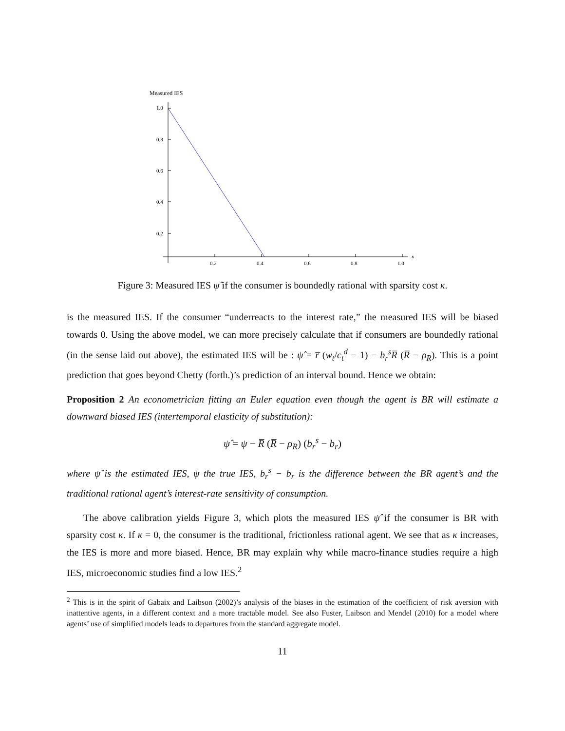Measured IES
1.0
0.8
0.6
0.4
0.2
0.2
0.4
0.6
0.8
1.0
κ
Figure 3: Measured IES ψ̂ if the consumer is boundedly rational with sparsity cost κ.
is the measured IES. If the consumer “underreacts to the interest rate,” the measured IES will be biased towards 0. Using the above model, we can more precisely calculate that if consumers are boundedly rational (in the sense laid out above), the estimated IES will be : ψ̂ = r̅ (w<sub>t</sub>/c<sub>t</sub><sup>d</sup> − 1) − b<sub>r</sub><sup>s</sup> R̅ (R̅ − ρ<sub>R</sub>). This is a point prediction that goes beyond Chetty (forth.)’s prediction of an interval bound. Hence we obtain:
Proposition 2 An econometrician fitting an Euler equation even though the agent is BR will estimate a downward biased IES (intertemporal elasticity of substitution):
ψ̂ = ψ − R̅ (R̅ − ρ<sub>R</sub>) (b<sub>r</sub><sup>s</sup> − b<sub>r</sub>)
where ψ̂ is the estimated IES, ψ the true IES, b<sub>r</sub><sup>s</sup> − b<sub>r</sub> is the difference between the BR agent’s and the traditional rational agent’s interest-rate sensitivity of consumption.
The above calibration yields Figure 3, which plots the measured IES ψ̂ if the consumer is BR with sparsity cost κ. If κ = 0, the consumer is the traditional, frictionless rational agent. We see that as κ increases, the IES is more and more biased. Hence, BR may explain why while macro-finance studies require a high IES, microeconomic studies find a low IES.<sup>2</sup>
<sup>2</sup> This is in the spirit of Gabaix and Laibson (2002)’s analysis of the biases in the estimation of the coefficient of risk aversion with inattentive agents, in a different context and a more tractable model. See also Fuster, Laibson and Mendel (2010) for a model where agents’ use of simplified models leads to departures from the standard aggregate model.
11